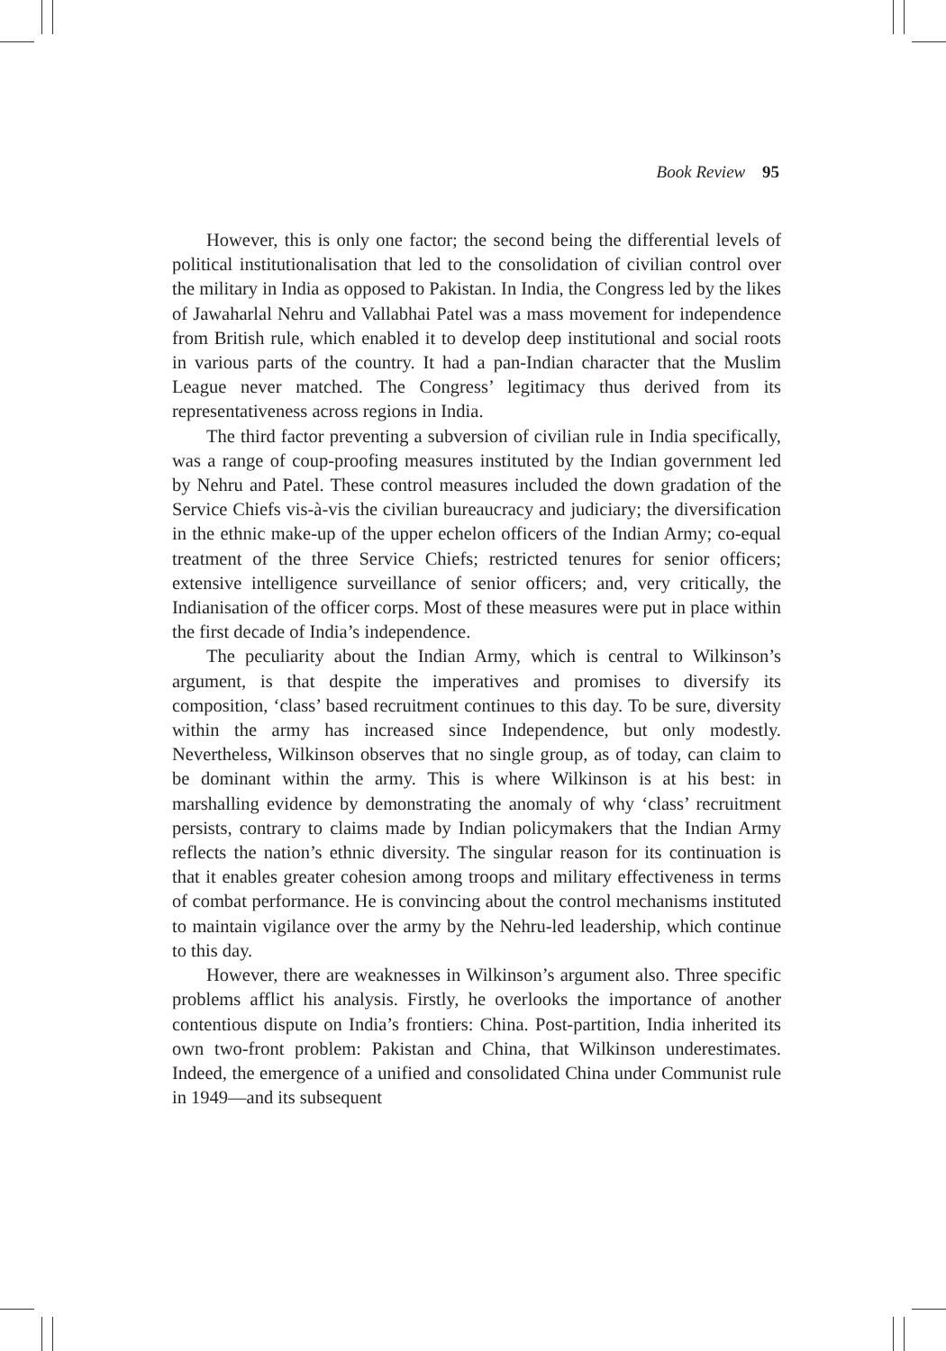Book Review 95
However, this is only one factor; the second being the differential levels of political institutionalisation that led to the consolidation of civilian control over the military in India as opposed to Pakistan. In India, the Congress led by the likes of Jawaharlal Nehru and Vallabhai Patel was a mass movement for independence from British rule, which enabled it to develop deep institutional and social roots in various parts of the country. It had a pan-Indian character that the Muslim League never matched. The Congress’ legitimacy thus derived from its representativeness across regions in India.
The third factor preventing a subversion of civilian rule in India specifically, was a range of coup-proofing measures instituted by the Indian government led by Nehru and Patel. These control measures included the down gradation of the Service Chiefs vis-à-vis the civilian bureaucracy and judiciary; the diversification in the ethnic make-up of the upper echelon officers of the Indian Army; co-equal treatment of the three Service Chiefs; restricted tenures for senior officers; extensive intelligence surveillance of senior officers; and, very critically, the Indianisation of the officer corps. Most of these measures were put in place within the first decade of India’s independence.
The peculiarity about the Indian Army, which is central to Wilkinson’s argument, is that despite the imperatives and promises to diversify its composition, ‘class’ based recruitment continues to this day. To be sure, diversity within the army has increased since Independence, but only modestly. Nevertheless, Wilkinson observes that no single group, as of today, can claim to be dominant within the army. This is where Wilkinson is at his best: in marshalling evidence by demonstrating the anomaly of why ‘class’ recruitment persists, contrary to claims made by Indian policymakers that the Indian Army reflects the nation’s ethnic diversity. The singular reason for its continuation is that it enables greater cohesion among troops and military effectiveness in terms of combat performance. He is convincing about the control mechanisms instituted to maintain vigilance over the army by the Nehru-led leadership, which continue to this day.
However, there are weaknesses in Wilkinson’s argument also. Three specific problems afflict his analysis. Firstly, he overlooks the importance of another contentious dispute on India’s frontiers: China. Post-partition, India inherited its own two-front problem: Pakistan and China, that Wilkinson underestimates. Indeed, the emergence of a unified and consolidated China under Communist rule in 1949—and its subsequent